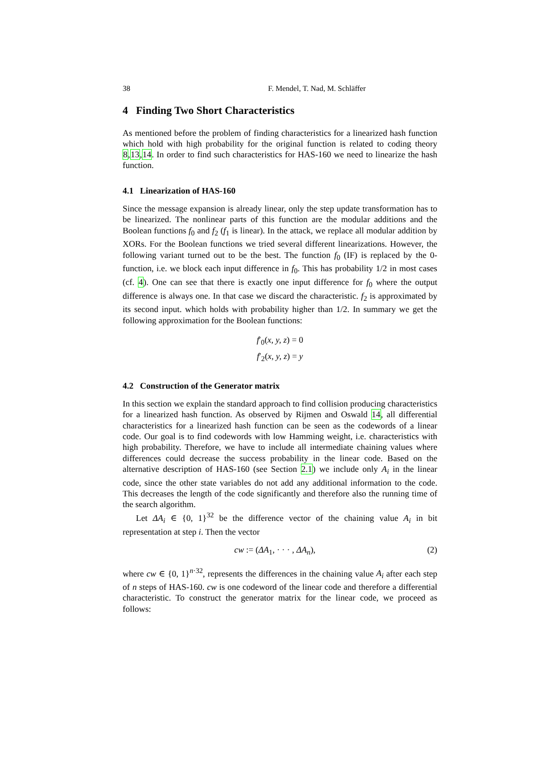38 F. Mendel, T. Nad, M. Schläffer
4 Finding Two Short Characteristics
As mentioned before the problem of finding characteristics for a linearized hash function which hold with high probability for the original function is related to coding theory 8,13,14. In order to find such characteristics for HAS-160 we need to linearize the hash function.
4.1 Linearization of HAS-160
Since the message expansion is already linear, only the step update transformation has to be linearized. The nonlinear parts of this function are the modular additions and the Boolean functions f<sub>0</sub> and f<sub>2</sub> (f<sub>1</sub> is linear). In the attack, we replace all modular addition by XORs. For the Boolean functions we tried several different linearizations. However, the following variant turned out to be the best. The function f<sub>0</sub> (IF) is replaced by the 0-function, i.e. we block each input difference in f<sub>0</sub>. This has probability 1/2 in most cases (cf. 4). One can see that there is exactly one input difference for f<sub>0</sub> where the output difference is always one. In that case we discard the characteristic. f<sub>2</sub> is approximated by its second input. which holds with probability higher than 1/2. In summary we get the following approximation for the Boolean functions:
f′<sub>0</sub>(x, y, z) = 0
f′<sub>2</sub>(x, y, z) = y
4.2 Construction of the Generator matrix
In this section we explain the standard approach to find collision producing characteristics for a linearized hash function. As observed by Rijmen and Oswald 14, all differential characteristics for a linearized hash function can be seen as the codewords of a linear code. Our goal is to find codewords with low Hamming weight, i.e. characteristics with high probability. Therefore, we have to include all intermediate chaining values where differences could decrease the success probability in the linear code. Based on the alternative description of HAS-160 (see Section 2.1) we include only A<sub>i</sub> in the linear code, since the other state variables do not add any additional information to the code. This decreases the length of the code significantly and therefore also the running time of the search algorithm.
Let ΔA<sub>i</sub> ∈ {0, 1}<sup>32</sup> be the difference vector of the chaining value A<sub>i</sub> in bit representation at step i. Then the vector
cw := (ΔA<sub>1</sub>, · · · , ΔA<sub>n</sub>), (2)
where cw ∈ {0, 1}<sup>n·32</sup>, represents the differences in the chaining value A<sub>i</sub> after each step of n steps of HAS-160. cw is one codeword of the linear code and therefore a differential characteristic. To construct the generator matrix for the linear code, we proceed as follows: